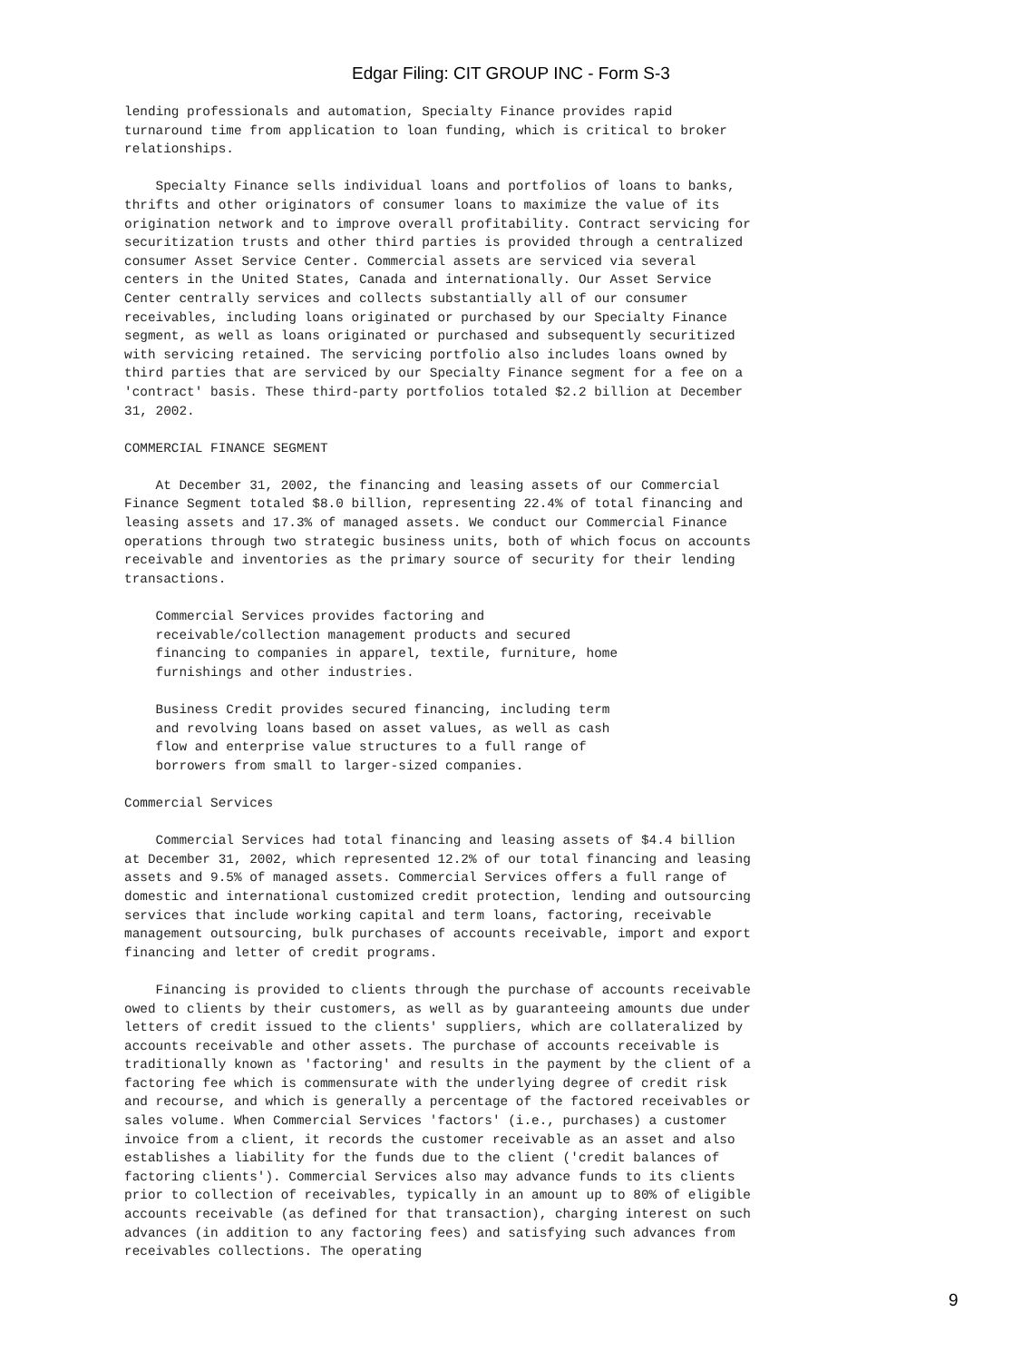Edgar Filing: CIT GROUP INC - Form S-3
lending professionals and automation, Specialty Finance provides rapid
turnaround time from application to loan funding, which is critical to broker
relationships.

    Specialty Finance sells individual loans and portfolios of loans to banks,
thrifts and other originators of consumer loans to maximize the value of its
origination network and to improve overall profitability. Contract servicing for
securitization trusts and other third parties is provided through a centralized
consumer Asset Service Center. Commercial assets are serviced via several
centers in the United States, Canada and internationally. Our Asset Service
Center centrally services and collects substantially all of our consumer
receivables, including loans originated or purchased by our Specialty Finance
segment, as well as loans originated or purchased and subsequently securitized
with servicing retained. The servicing portfolio also includes loans owned by
third parties that are serviced by our Specialty Finance segment for a fee on a
'contract' basis. These third-party portfolios totaled $2.2 billion at December
31, 2002.

COMMERCIAL FINANCE SEGMENT

    At December 31, 2002, the financing and leasing assets of our Commercial
Finance Segment totaled $8.0 billion, representing 22.4% of total financing and
leasing assets and 17.3% of managed assets. We conduct our Commercial Finance
operations through two strategic business units, both of which focus on accounts
receivable and inventories as the primary source of security for their lending
transactions.

    Commercial Services provides factoring and
    receivable/collection management products and secured
    financing to companies in apparel, textile, furniture, home
    furnishings and other industries.

    Business Credit provides secured financing, including term
    and revolving loans based on asset values, as well as cash
    flow and enterprise value structures to a full range of
    borrowers from small to larger-sized companies.

Commercial Services

    Commercial Services had total financing and leasing assets of $4.4 billion
at December 31, 2002, which represented 12.2% of our total financing and leasing
assets and 9.5% of managed assets. Commercial Services offers a full range of
domestic and international customized credit protection, lending and outsourcing
services that include working capital and term loans, factoring, receivable
management outsourcing, bulk purchases of accounts receivable, import and export
financing and letter of credit programs.

    Financing is provided to clients through the purchase of accounts receivable
owed to clients by their customers, as well as by guaranteeing amounts due under
letters of credit issued to the clients' suppliers, which are collateralized by
accounts receivable and other assets. The purchase of accounts receivable is
traditionally known as 'factoring' and results in the payment by the client of a
factoring fee which is commensurate with the underlying degree of credit risk
and recourse, and which is generally a percentage of the factored receivables or
sales volume. When Commercial Services 'factors' (i.e., purchases) a customer
invoice from a client, it records the customer receivable as an asset and also
establishes a liability for the funds due to the client ('credit balances of
factoring clients'). Commercial Services also may advance funds to its clients
prior to collection of receivables, typically in an amount up to 80% of eligible
accounts receivable (as defined for that transaction), charging interest on such
advances (in addition to any factoring fees) and satisfying such advances from
receivables collections. The operating
9